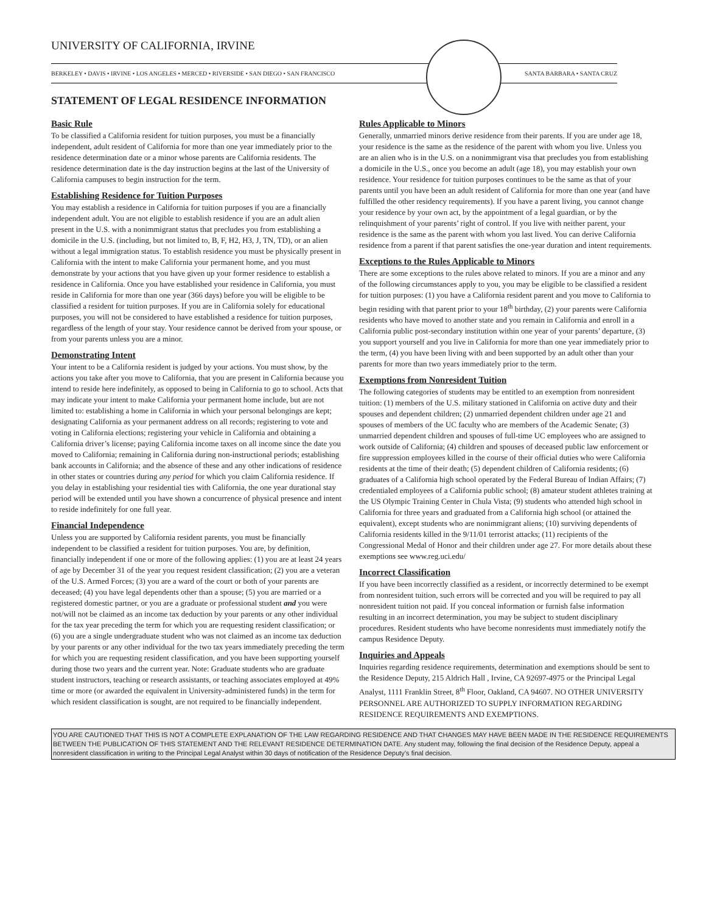UNIVERSITY OF CALIFORNIA, IRVINE
BERKELEY • DAVIS • IRVINE • LOS ANGELES • MERCED • RIVERSIDE • SAN DIEGO • SAN FRANCISCO SANTA BARBARA • SANTA CRUZ
STATEMENT OF LEGAL RESIDENCE INFORMATION
Basic Rule
To be classified a California resident for tuition purposes, you must be a financially independent, adult resident of California for more than one year immediately prior to the residence determination date or a minor whose parents are California residents. The residence determination date is the day instruction begins at the last of the University of California campuses to begin instruction for the term.
Establishing Residence for Tuition Purposes
You may establish a residence in California for tuition purposes if you are a financially independent adult. You are not eligible to establish residence if you are an adult alien present in the U.S. with a nonimmigrant status that precludes you from establishing a domicile in the U.S. (including, but not limited to, B, F, H2, H3, J, TN, TD), or an alien without a legal immigration status. To establish residence you must be physically present in California with the intent to make California your permanent home, and you must demonstrate by your actions that you have given up your former residence to establish a residence in California. Once you have established your residence in California, you must reside in California for more than one year (366 days) before you will be eligible to be classified a resident for tuition purposes. If you are in California solely for educational purposes, you will not be considered to have established a residence for tuition purposes, regardless of the length of your stay. Your residence cannot be derived from your spouse, or from your parents unless you are a minor.
Demonstrating Intent
Your intent to be a California resident is judged by your actions. You must show, by the actions you take after you move to California, that you are present in California because you intend to reside here indefinitely, as opposed to being in California to go to school. Acts that may indicate your intent to make California your permanent home include, but are not limited to: establishing a home in California in which your personal belongings are kept; designating California as your permanent address on all records; registering to vote and voting in California elections; registering your vehicle in California and obtaining a California driver’s license; paying California income taxes on all income since the date you moved to California; remaining in California during non-instructional periods; establishing bank accounts in California; and the absence of these and any other indications of residence in other states or countries during any period for which you claim California residence. If you delay in establishing your residential ties with California, the one year durational stay period will be extended until you have shown a concurrence of physical presence and intent to reside indefinitely for one full year.
Financial Independence
Unless you are supported by California resident parents, you must be financially independent to be classified a resident for tuition purposes. You are, by definition, financially independent if one or more of the following applies: (1) you are at least 24 years of age by December 31 of the year you request resident classification; (2) you are a veteran of the U.S. Armed Forces; (3) you are a ward of the court or both of your parents are deceased; (4) you have legal dependents other than a spouse; (5) you are married or a registered domestic partner, or you are a graduate or professional student and you were not/will not be claimed as an income tax deduction by your parents or any other individual for the tax year preceding the term for which you are requesting resident classification; or (6) you are a single undergraduate student who was not claimed as an income tax deduction by your parents or any other individual for the two tax years immediately preceding the term for which you are requesting resident classification, and you have been supporting yourself during those two years and the current year. Note: Graduate students who are graduate student instructors, teaching or research assistants, or teaching associates employed at 49% time or more (or awarded the equivalent in University-administered funds) in the term for which resident classification is sought, are not required to be financially independent.
Rules Applicable to Minors
Generally, unmarried minors derive residence from their parents. If you are under age 18, your residence is the same as the residence of the parent with whom you live. Unless you are an alien who is in the U.S. on a nonimmigrant visa that precludes you from establishing a domicile in the U.S., once you become an adult (age 18), you may establish your own residence. Your residence for tuition purposes continues to be the same as that of your parents until you have been an adult resident of California for more than one year (and have fulfilled the other residency requirements). If you have a parent living, you cannot change your residence by your own act, by the appointment of a legal guardian, or by the relinquishment of your parents’ right of control. If you live with neither parent, your residence is the same as the parent with whom you last lived. You can derive California residence from a parent if that parent satisfies the one-year duration and intent requirements.
Exceptions to the Rules Applicable to Minors
There are some exceptions to the rules above related to minors. If you are a minor and any of the following circumstances apply to you, you may be eligible to be classified a resident for tuition purposes: (1) you have a California resident parent and you move to California to begin residing with that parent prior to your 18<sup>th</sup> birthday, (2) your parents were California residents who have moved to another state and you remain in California and enroll in a California public post-secondary institution within one year of your parents’ departure, (3) you support yourself and you live in California for more than one year immediately prior to the term, (4) you have been living with and been supported by an adult other than your parents for more than two years immediately prior to the term.
Exemptions from Nonresident Tuition
The following categories of students may be entitled to an exemption from nonresident tuition: (1) members of the U.S. military stationed in California on active duty and their spouses and dependent children; (2) unmarried dependent children under age 21 and spouses of members of the UC faculty who are members of the Academic Senate; (3) unmarried dependent children and spouses of full-time UC employees who are assigned to work outside of California; (4) children and spouses of deceased public law enforcement or fire suppression employees killed in the course of their official duties who were California residents at the time of their death; (5) dependent children of California residents; (6) graduates of a California high school operated by the Federal Bureau of Indian Affairs; (7) credentialed employees of a California public school; (8) amateur student athletes training at the US Olympic Training Center in Chula Vista; (9) students who attended high school in California for three years and graduated from a California high school (or attained the equivalent), except students who are nonimmigrant aliens; (10) surviving dependents of California residents killed in the 9/11/01 terrorist attacks; (11) recipients of the Congressional Medal of Honor and their children under age 27. For more details about these exemptions see www.reg.uci.edu/
Incorrect Classification
If you have been incorrectly classified as a resident, or incorrectly determined to be exempt from nonresident tuition, such errors will be corrected and you will be required to pay all nonresident tuition not paid. If you conceal information or furnish false information resulting in an incorrect determination, you may be subject to student disciplinary procedures. Resident students who have become nonresidents must immediately notify the campus Residence Deputy.
Inquiries and Appeals
Inquiries regarding residence requirements, determination and exemptions should be sent to the Residence Deputy, 215 Aldrich Hall , Irvine, CA 92697-4975 or the Principal Legal Analyst, 1111 Franklin Street, 8<sup>th</sup> Floor, Oakland, CA 94607. NO OTHER UNIVERSITY PERSONNEL ARE AUTHORIZED TO SUPPLY INFORMATION REGARDING RESIDENCE REQUIREMENTS AND EXEMPTIONS.
YOU ARE CAUTIONED THAT THIS IS NOT A COMPLETE EXPLANATION OF THE LAW REGARDING RESIDENCE AND THAT CHANGES MAY HAVE BEEN MADE IN THE RESIDENCE REQUIREMENTS BETWEEN THE PUBLICATION OF THIS STATEMENT AND THE RELEVANT RESIDENCE DETERMINATION DATE. Any student may, following the final decision of the Residence Deputy, appeal a nonresident classification in writing to the Principal Legal Analyst within 30 days of notification of the Residence Deputy’s final decision.